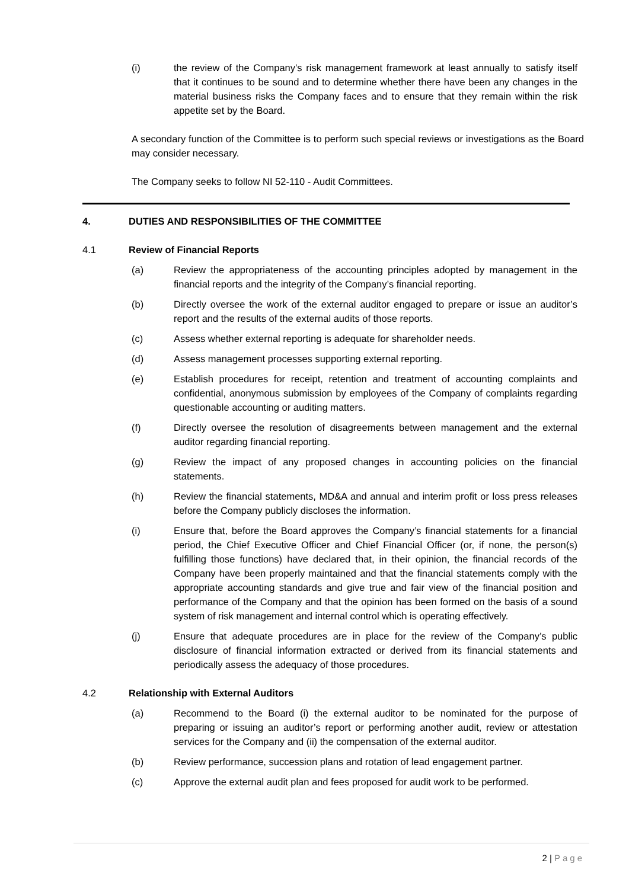(i) the review of the Company’s risk management framework at least annually to satisfy itself that it continues to be sound and to determine whether there have been any changes in the material business risks the Company faces and to ensure that they remain within the risk appetite set by the Board.
A secondary function of the Committee is to perform such special reviews or investigations as the Board may consider necessary.
The Company seeks to follow NI 52-110 - Audit Committees.
4. DUTIES AND RESPONSIBILITIES OF THE COMMITTEE
4.1 Review of Financial Reports
(a) Review the appropriateness of the accounting principles adopted by management in the financial reports and the integrity of the Company’s financial reporting.
(b) Directly oversee the work of the external auditor engaged to prepare or issue an auditor’s report and the results of the external audits of those reports.
(c) Assess whether external reporting is adequate for shareholder needs.
(d) Assess management processes supporting external reporting.
(e) Establish procedures for receipt, retention and treatment of accounting complaints and confidential, anonymous submission by employees of the Company of complaints regarding questionable accounting or auditing matters.
(f) Directly oversee the resolution of disagreements between management and the external auditor regarding financial reporting.
(g) Review the impact of any proposed changes in accounting policies on the financial statements.
(h) Review the financial statements, MD&A and annual and interim profit or loss press releases before the Company publicly discloses the information.
(i) Ensure that, before the Board approves the Company’s financial statements for a financial period, the Chief Executive Officer and Chief Financial Officer (or, if none, the person(s) fulfilling those functions) have declared that, in their opinion, the financial records of the Company have been properly maintained and that the financial statements comply with the appropriate accounting standards and give true and fair view of the financial position and performance of the Company and that the opinion has been formed on the basis of a sound system of risk management and internal control which is operating effectively.
(j) Ensure that adequate procedures are in place for the review of the Company’s public disclosure of financial information extracted or derived from its financial statements and periodically assess the adequacy of those procedures.
4.2 Relationship with External Auditors
(a) Recommend to the Board (i) the external auditor to be nominated for the purpose of preparing or issuing an auditor’s report or performing another audit, review or attestation services for the Company and (ii) the compensation of the external auditor.
(b) Review performance, succession plans and rotation of lead engagement partner.
(c) Approve the external audit plan and fees proposed for audit work to be performed.
2 | Page